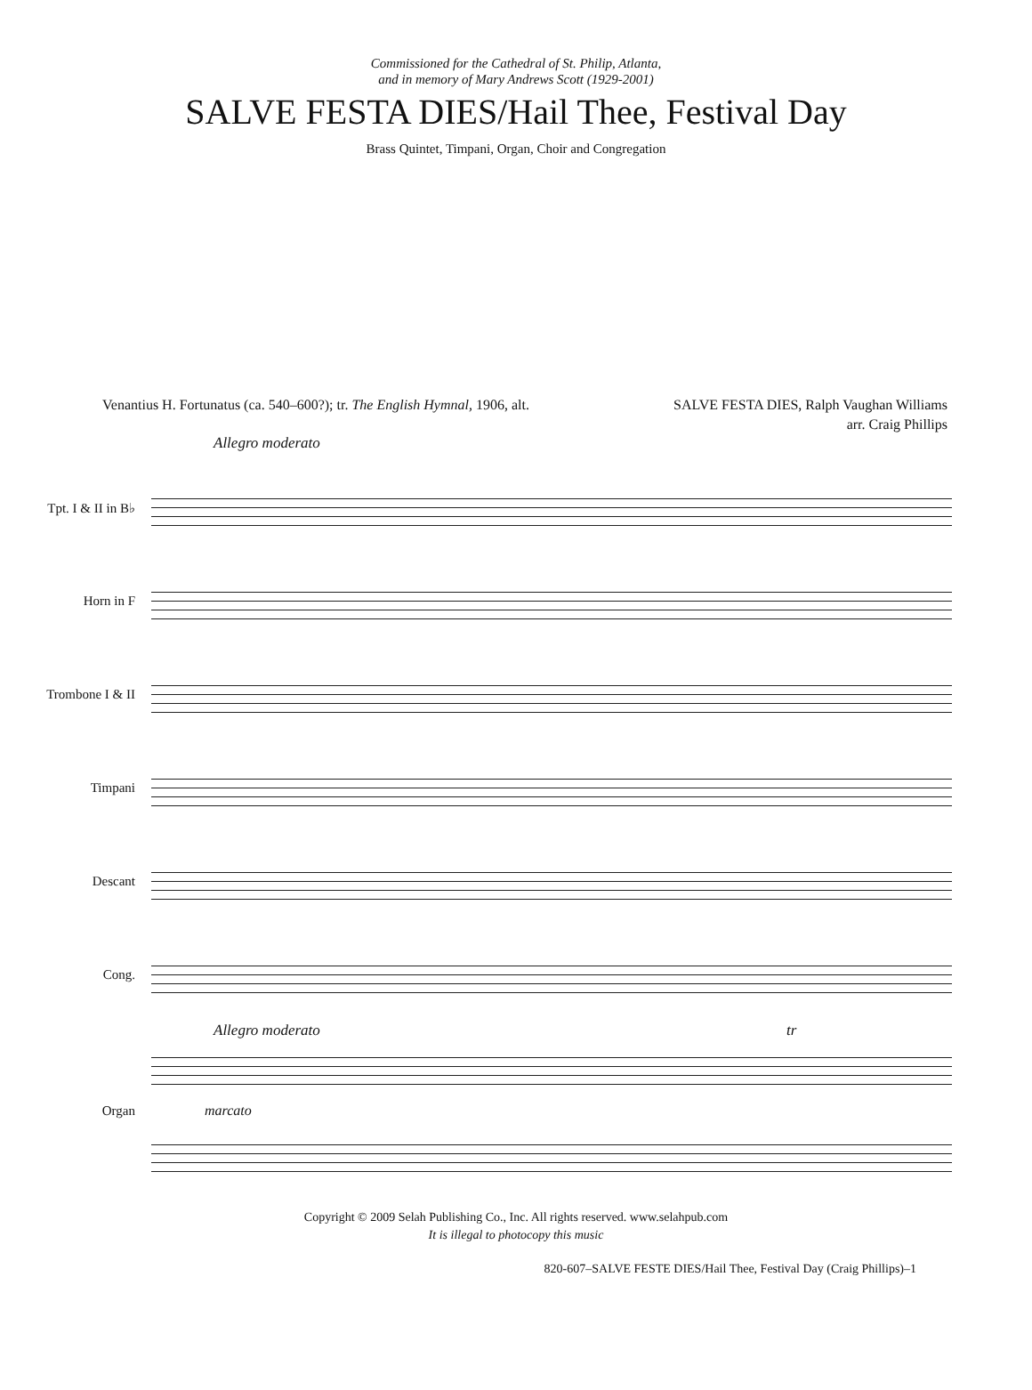Commissioned for the Cathedral of St. Philip, Atlanta,
and in memory of Mary Andrews Scott (1929-2001)
SALVE FESTA DIES/Hail Thee, Festival Day
Brass Quintet, Timpani, Organ, Choir and Congregation
Venantius H. Fortunatus (ca. 540–600?); tr. The English Hymnal, 1906, alt.
SALVE FESTA DIES, Ralph Vaughan Williams
arr. Craig Phillips
Allegro moderato
Tpt. I & II in B♭
Horn in F
Trombone I & II
Timpani
Descant
Cong.
Allegro moderato tr
Organ
marcato
Copyright © 2009 Selah Publishing Co., Inc. All rights reserved. www.selahpub.com
It is illegal to photocopy this music
820-607–SALVE FESTE DIES/Hail Thee, Festival Day (Craig Phillips)–1